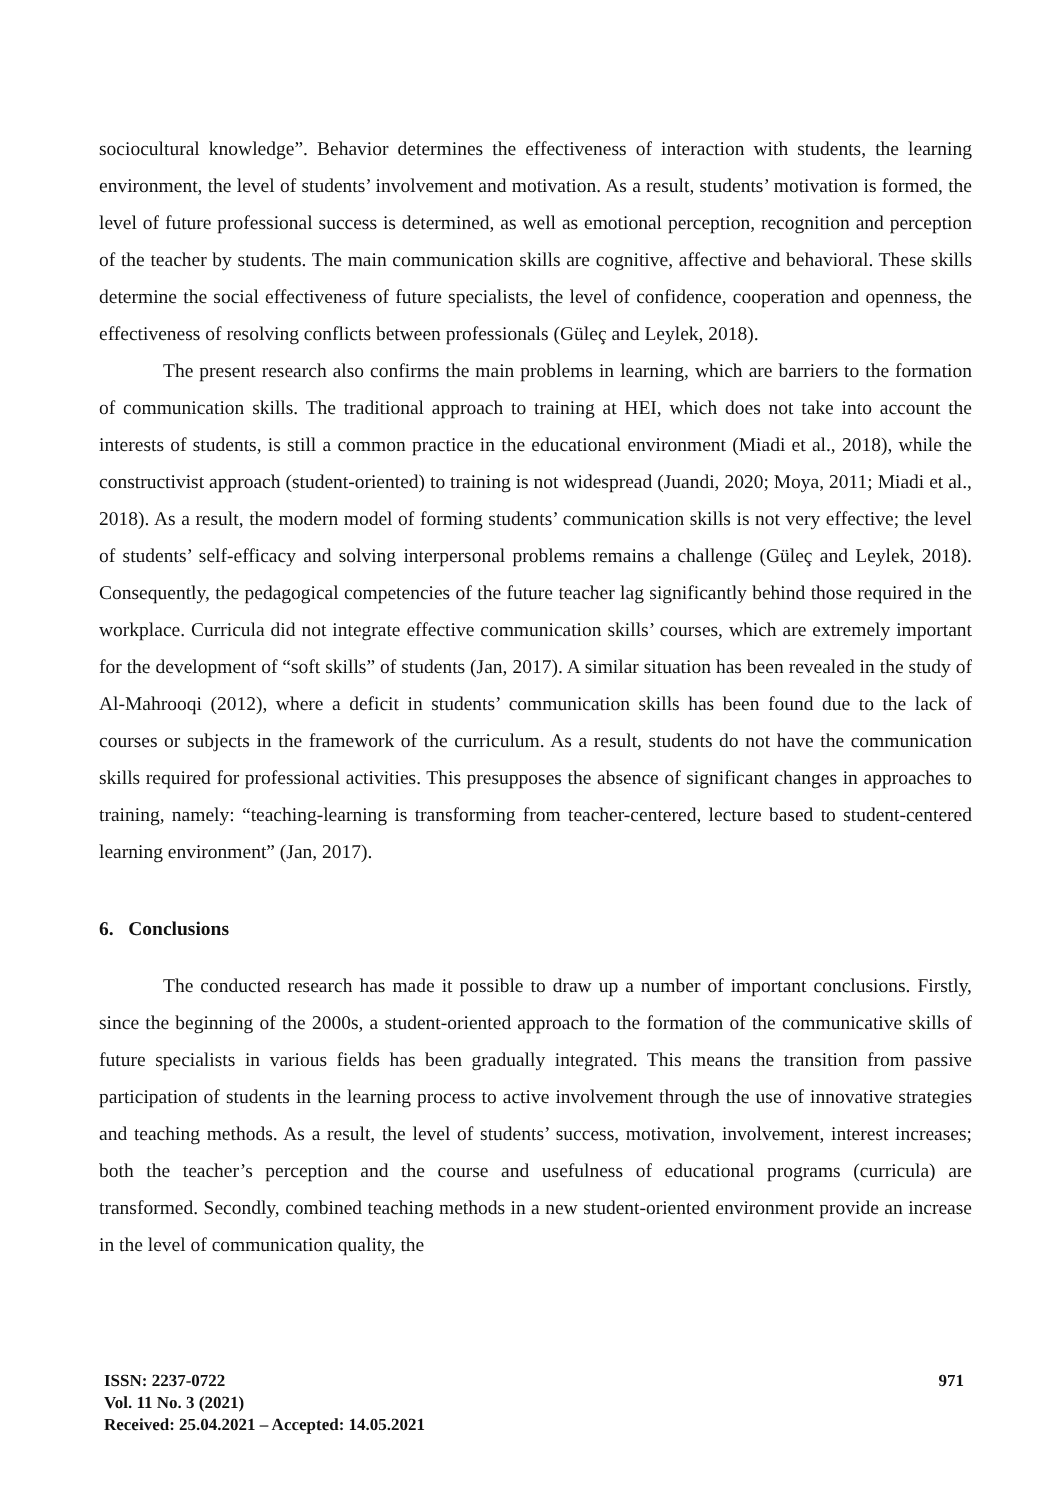sociocultural knowledge”. Behavior determines the effectiveness of interaction with students, the learning environment, the level of students’ involvement and motivation. As a result, students’ motivation is formed, the level of future professional success is determined, as well as emotional perception, recognition and perception of the teacher by students. The main communication skills are cognitive, affective and behavioral. These skills determine the social effectiveness of future specialists, the level of confidence, cooperation and openness, the effectiveness of resolving conflicts between professionals (Güleç and Leylek, 2018).
The present research also confirms the main problems in learning, which are barriers to the formation of communication skills. The traditional approach to training at HEI, which does not take into account the interests of students, is still a common practice in the educational environment (Miadi et al., 2018), while the constructivist approach (student-oriented) to training is not widespread (Juandi, 2020; Moya, 2011; Miadi et al., 2018). As a result, the modern model of forming students’ communication skills is not very effective; the level of students’ self-efficacy and solving interpersonal problems remains a challenge (Güleç and Leylek, 2018). Consequently, the pedagogical competencies of the future teacher lag significantly behind those required in the workplace. Curricula did not integrate effective communication skills’ courses, which are extremely important for the development of “soft skills” of students (Jan, 2017). A similar situation has been revealed in the study of Al-Mahrooqi (2012), where a deficit in students’ communication skills has been found due to the lack of courses or subjects in the framework of the curriculum. As a result, students do not have the communication skills required for professional activities. This presupposes the absence of significant changes in approaches to training, namely: “teaching-learning is transforming from teacher-centered, lecture based to student-centered learning environment” (Jan, 2017).
6. Conclusions
The conducted research has made it possible to draw up a number of important conclusions. Firstly, since the beginning of the 2000s, a student-oriented approach to the formation of the communicative skills of future specialists in various fields has been gradually integrated. This means the transition from passive participation of students in the learning process to active involvement through the use of innovative strategies and teaching methods. As a result, the level of students’ success, motivation, involvement, interest increases; both the teacher’s perception and the course and usefulness of educational programs (curricula) are transformed. Secondly, combined teaching methods in a new student-oriented environment provide an increase in the level of communication quality, the
ISSN: 2237-0722
Vol. 11 No. 3 (2021)
Received: 25.04.2021 – Accepted: 14.05.2021
971